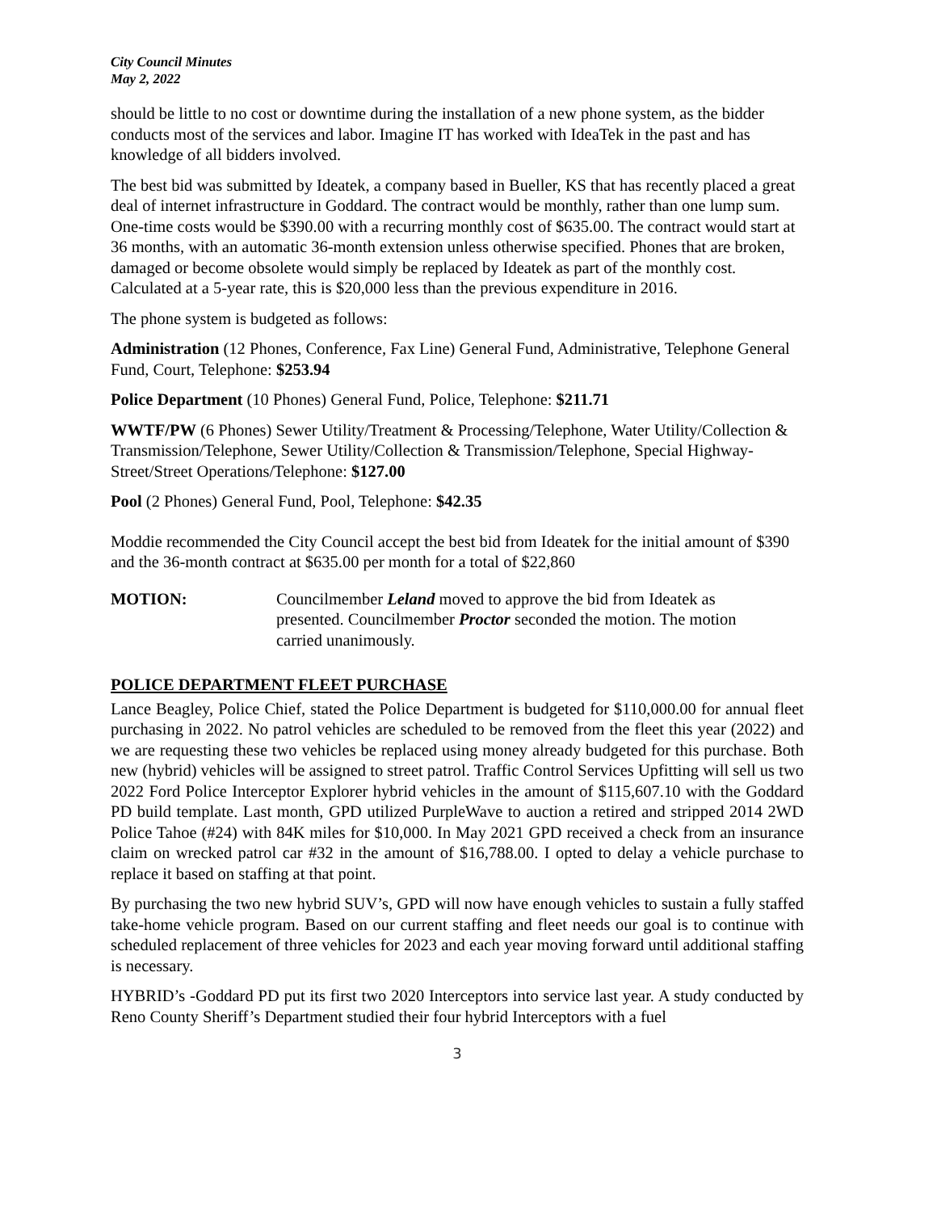City Council Minutes
May 2, 2022
should be little to no cost or downtime during the installation of a new phone system, as the bidder conducts most of the services and labor. Imagine IT has worked with IdeaTek in the past and has knowledge of all bidders involved.
The best bid was submitted by Ideatek, a company based in Bueller, KS that has recently placed a great deal of internet infrastructure in Goddard. The contract would be monthly, rather than one lump sum. One-time costs would be $390.00 with a recurring monthly cost of $635.00. The contract would start at 36 months, with an automatic 36-month extension unless otherwise specified. Phones that are broken, damaged or become obsolete would simply be replaced by Ideatek as part of the monthly cost. Calculated at a 5-year rate, this is $20,000 less than the previous expenditure in 2016.
The phone system is budgeted as follows:
Administration (12 Phones, Conference, Fax Line) General Fund, Administrative, Telephone General Fund, Court, Telephone: $253.94
Police Department (10 Phones) General Fund, Police, Telephone: $211.71
WWTF/PW (6 Phones) Sewer Utility/Treatment & Processing/Telephone, Water Utility/Collection & Transmission/Telephone, Sewer Utility/Collection & Transmission/Telephone, Special Highway-Street/Street Operations/Telephone: $127.00
Pool (2 Phones) General Fund, Pool, Telephone: $42.35
Moddie recommended the City Council accept the best bid from Ideatek for the initial amount of $390 and the 36-month contract at $635.00 per month for a total of $22,860
MOTION: Councilmember Leland moved to approve the bid from Ideatek as presented. Councilmember Proctor seconded the motion. The motion carried unanimously.
POLICE DEPARTMENT FLEET PURCHASE
Lance Beagley, Police Chief, stated the Police Department is budgeted for $110,000.00 for annual fleet purchasing in 2022. No patrol vehicles are scheduled to be removed from the fleet this year (2022) and we are requesting these two vehicles be replaced using money already budgeted for this purchase. Both new (hybrid) vehicles will be assigned to street patrol. Traffic Control Services Upfitting will sell us two 2022 Ford Police Interceptor Explorer hybrid vehicles in the amount of $115,607.10 with the Goddard PD build template. Last month, GPD utilized PurpleWave to auction a retired and stripped 2014 2WD Police Tahoe (#24) with 84K miles for $10,000. In May 2021 GPD received a check from an insurance claim on wrecked patrol car #32 in the amount of $16,788.00. I opted to delay a vehicle purchase to replace it based on staffing at that point.
By purchasing the two new hybrid SUV’s, GPD will now have enough vehicles to sustain a fully staffed take-home vehicle program. Based on our current staffing and fleet needs our goal is to continue with scheduled replacement of three vehicles for 2023 and each year moving forward until additional staffing is necessary.
HYBRID’s -Goddard PD put its first two 2020 Interceptors into service last year. A study conducted by Reno County Sheriff’s Department studied their four hybrid Interceptors with a fuel
3